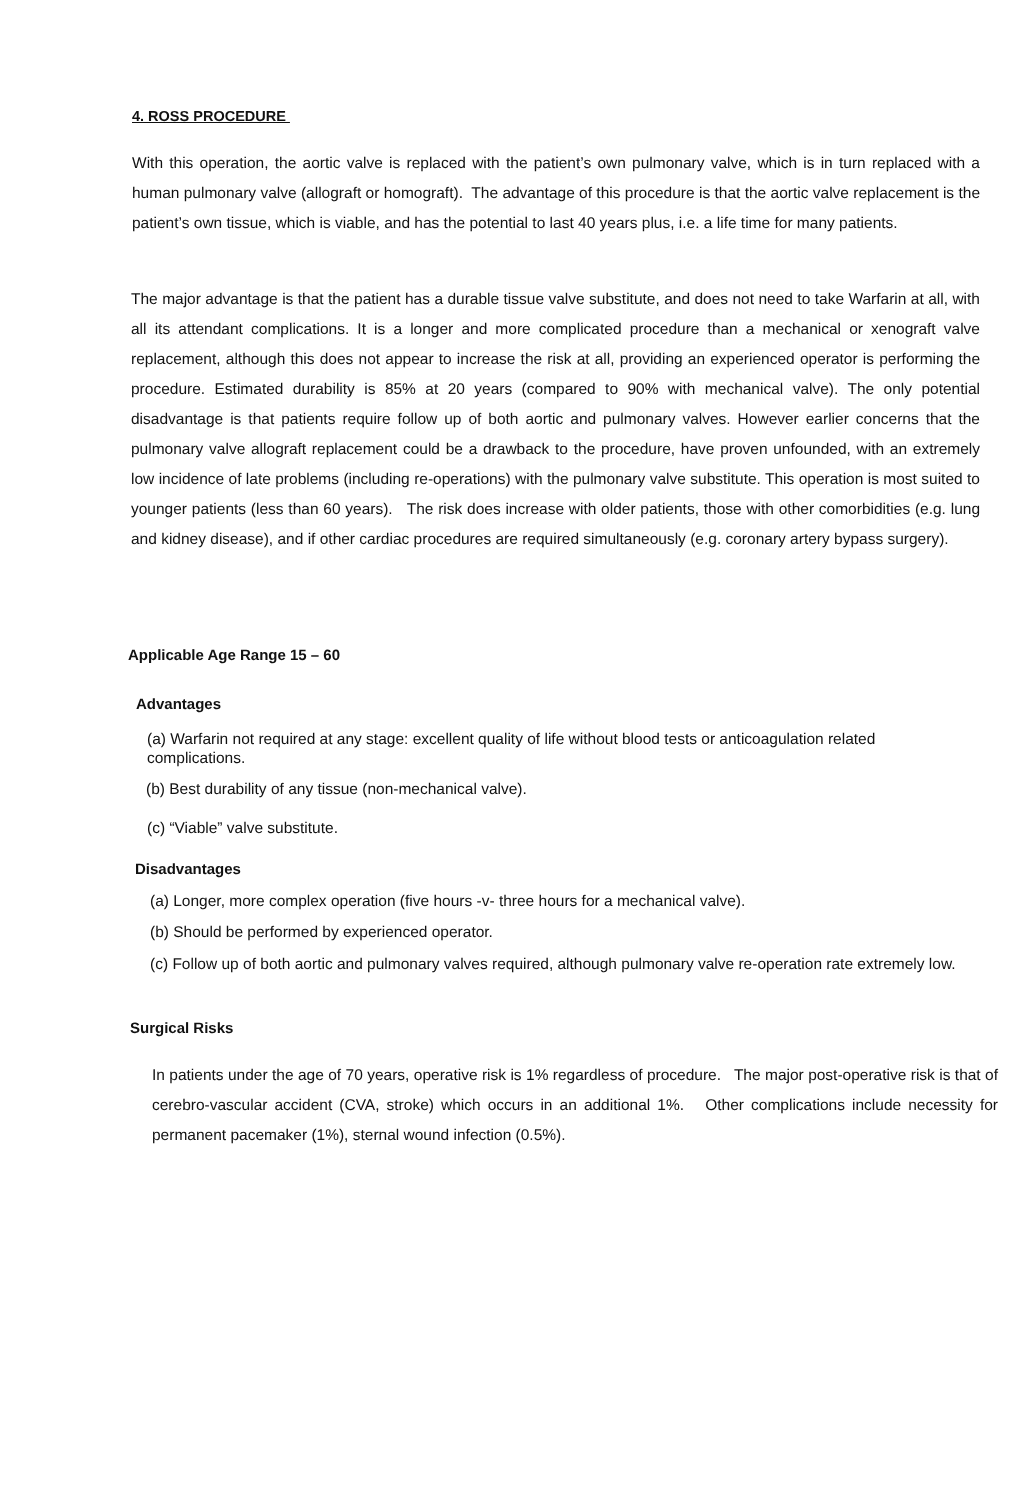4. ROSS PROCEDURE
With this operation, the aortic valve is replaced with the patient’s own pulmonary valve, which is in turn replaced with a human pulmonary valve (allograft or homograft). The advantage of this procedure is that the aortic valve replacement is the patient’s own tissue, which is viable, and has the potential to last 40 years plus, i.e. a life time for many patients.
The major advantage is that the patient has a durable tissue valve substitute, and does not need to take Warfarin at all, with all its attendant complications. It is a longer and more complicated procedure than a mechanical or xenograft valve replacement, although this does not appear to increase the risk at all, providing an experienced operator is performing the procedure. Estimated durability is 85% at 20 years (compared to 90% with mechanical valve). The only potential disadvantage is that patients require follow up of both aortic and pulmonary valves. However earlier concerns that the pulmonary valve allograft replacement could be a drawback to the procedure, have proven unfounded, with an extremely low incidence of late problems (including re-operations) with the pulmonary valve substitute. This operation is most suited to younger patients (less than 60 years). The risk does increase with older patients, those with other comorbidities (e.g. lung and kidney disease), and if other cardiac procedures are required simultaneously (e.g. coronary artery bypass surgery).
Applicable Age Range 15 – 60
Advantages
(a) Warfarin not required at any stage: excellent quality of life without blood tests or anticoagulation related complications.
(b) Best durability of any tissue (non-mechanical valve).
(c) “Viable” valve substitute.
Disadvantages
(a) Longer, more complex operation (five hours -v- three hours for a mechanical valve).
(b) Should be performed by experienced operator.
(c) Follow up of both aortic and pulmonary valves required, although pulmonary valve re-operation rate extremely low.
Surgical Risks
In patients under the age of 70 years, operative risk is 1% regardless of procedure. The major post-operative risk is that of cerebro-vascular accident (CVA, stroke) which occurs in an additional 1%. Other complications include necessity for permanent pacemaker (1%), sternal wound infection (0.5%).